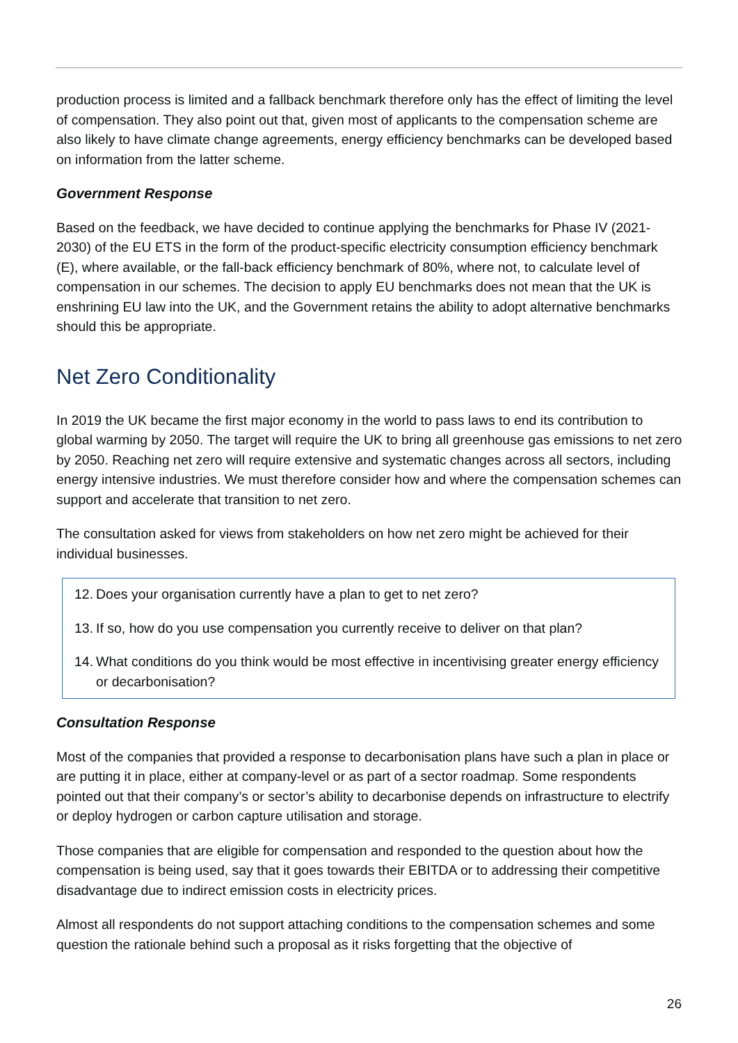production process is limited and a fallback benchmark therefore only has the effect of limiting the level of compensation. They also point out that, given most of applicants to the compensation scheme are also likely to have climate change agreements, energy efficiency benchmarks can be developed based on information from the latter scheme.
Government Response
Based on the feedback, we have decided to continue applying the benchmarks for Phase IV (2021-2030) of the EU ETS in the form of the product-specific electricity consumption efficiency benchmark (E), where available, or the fall-back efficiency benchmark of 80%, where not, to calculate level of compensation in our schemes. The decision to apply EU benchmarks does not mean that the UK is enshrining EU law into the UK, and the Government retains the ability to adopt alternative benchmarks should this be appropriate.
Net Zero Conditionality
In 2019 the UK became the first major economy in the world to pass laws to end its contribution to global warming by 2050. The target will require the UK to bring all greenhouse gas emissions to net zero by 2050. Reaching net zero will require extensive and systematic changes across all sectors, including energy intensive industries. We must therefore consider how and where the compensation schemes can support and accelerate that transition to net zero.
The consultation asked for views from stakeholders on how net zero might be achieved for their individual businesses.
12. Does your organisation currently have a plan to get to net zero?
13. If so, how do you use compensation you currently receive to deliver on that plan?
14. What conditions do you think would be most effective in incentivising greater energy efficiency or decarbonisation?
Consultation Response
Most of the companies that provided a response to decarbonisation plans have such a plan in place or are putting it in place, either at company-level or as part of a sector roadmap. Some respondents pointed out that their company’s or sector’s ability to decarbonise depends on infrastructure to electrify or deploy hydrogen or carbon capture utilisation and storage.
Those companies that are eligible for compensation and responded to the question about how the compensation is being used, say that it goes towards their EBITDA or to addressing their competitive disadvantage due to indirect emission costs in electricity prices.
Almost all respondents do not support attaching conditions to the compensation schemes and some question the rationale behind such a proposal as it risks forgetting that the objective of
26